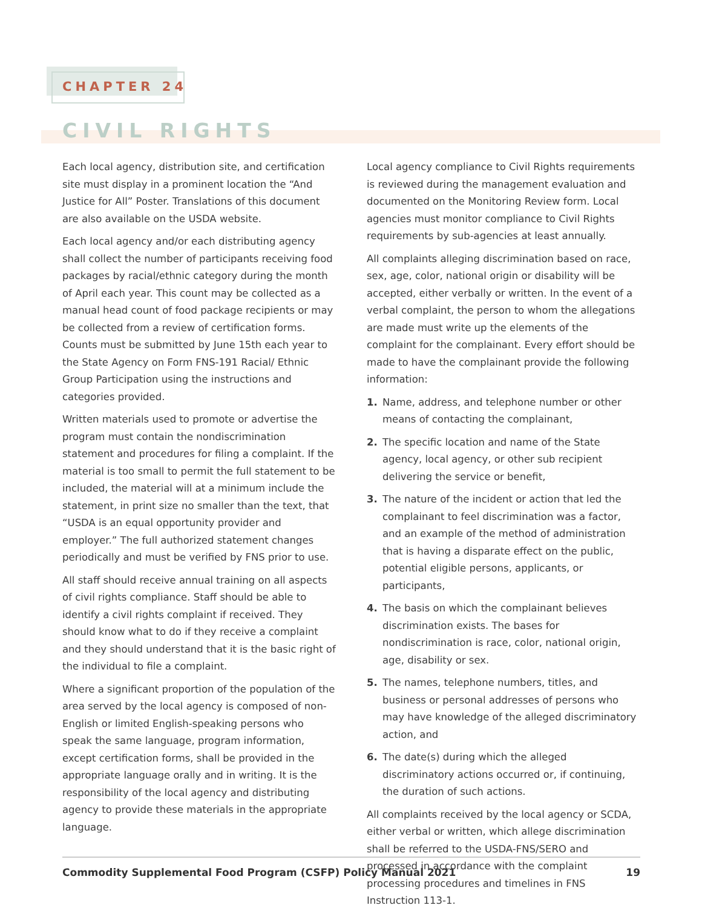CHAPTER 24
CIVIL RIGHTS
Each local agency, distribution site, and certification site must display in a prominent location the “And Justice for All” Poster. Translations of this document are also available on the USDA website.
Each local agency and/or each distributing agency shall collect the number of participants receiving food packages by racial/ethnic category during the month of April each year. This count may be collected as a manual head count of food package recipients or may be collected from a review of certification forms. Counts must be submitted by June 15th each year to the State Agency on Form FNS-191 Racial/ Ethnic Group Participation using the instructions and categories provided.
Written materials used to promote or advertise the program must contain the nondiscrimination statement and procedures for filing a complaint. If the material is too small to permit the full statement to be included, the material will at a minimum include the statement, in print size no smaller than the text, that “USDA is an equal opportunity provider and employer.” The full authorized statement changes periodically and must be verified by FNS prior to use.
All staff should receive annual training on all aspects of civil rights compliance. Staff should be able to identify a civil rights complaint if received. They should know what to do if they receive a complaint and they should understand that it is the basic right of the individual to file a complaint.
Where a significant proportion of the population of the area served by the local agency is composed of non-English or limited English-speaking persons who speak the same language, program information, except certification forms, shall be provided in the appropriate language orally and in writing. It is the responsibility of the local agency and distributing agency to provide these materials in the appropriate language.
Local agency compliance to Civil Rights requirements is reviewed during the management evaluation and documented on the Monitoring Review form. Local agencies must monitor compliance to Civil Rights requirements by sub-agencies at least annually.
All complaints alleging discrimination based on race, sex, age, color, national origin or disability will be accepted, either verbally or written. In the event of a verbal complaint, the person to whom the allegations are made must write up the elements of the complaint for the complainant. Every effort should be made to have the complainant provide the following information:
1. Name, address, and telephone number or other means of contacting the complainant,
2. The specific location and name of the State agency, local agency, or other sub recipient delivering the service or benefit,
3. The nature of the incident or action that led the complainant to feel discrimination was a factor, and an example of the method of administration that is having a disparate effect on the public, potential eligible persons, applicants, or participants,
4. The basis on which the complainant believes discrimination exists. The bases for nondiscrimination is race, color, national origin, age, disability or sex.
5. The names, telephone numbers, titles, and business or personal addresses of persons who may have knowledge of the alleged discriminatory action, and
6. The date(s) during which the alleged discriminatory actions occurred or, if continuing, the duration of such actions.
All complaints received by the local agency or SCDA, either verbal or written, which allege discrimination shall be referred to the USDA-FNS/SERO and processed in accordance with the complaint processing procedures and timelines in FNS Instruction 113-1.
Commodity Supplemental Food Program (CSFP) Policy Manual 2021 19